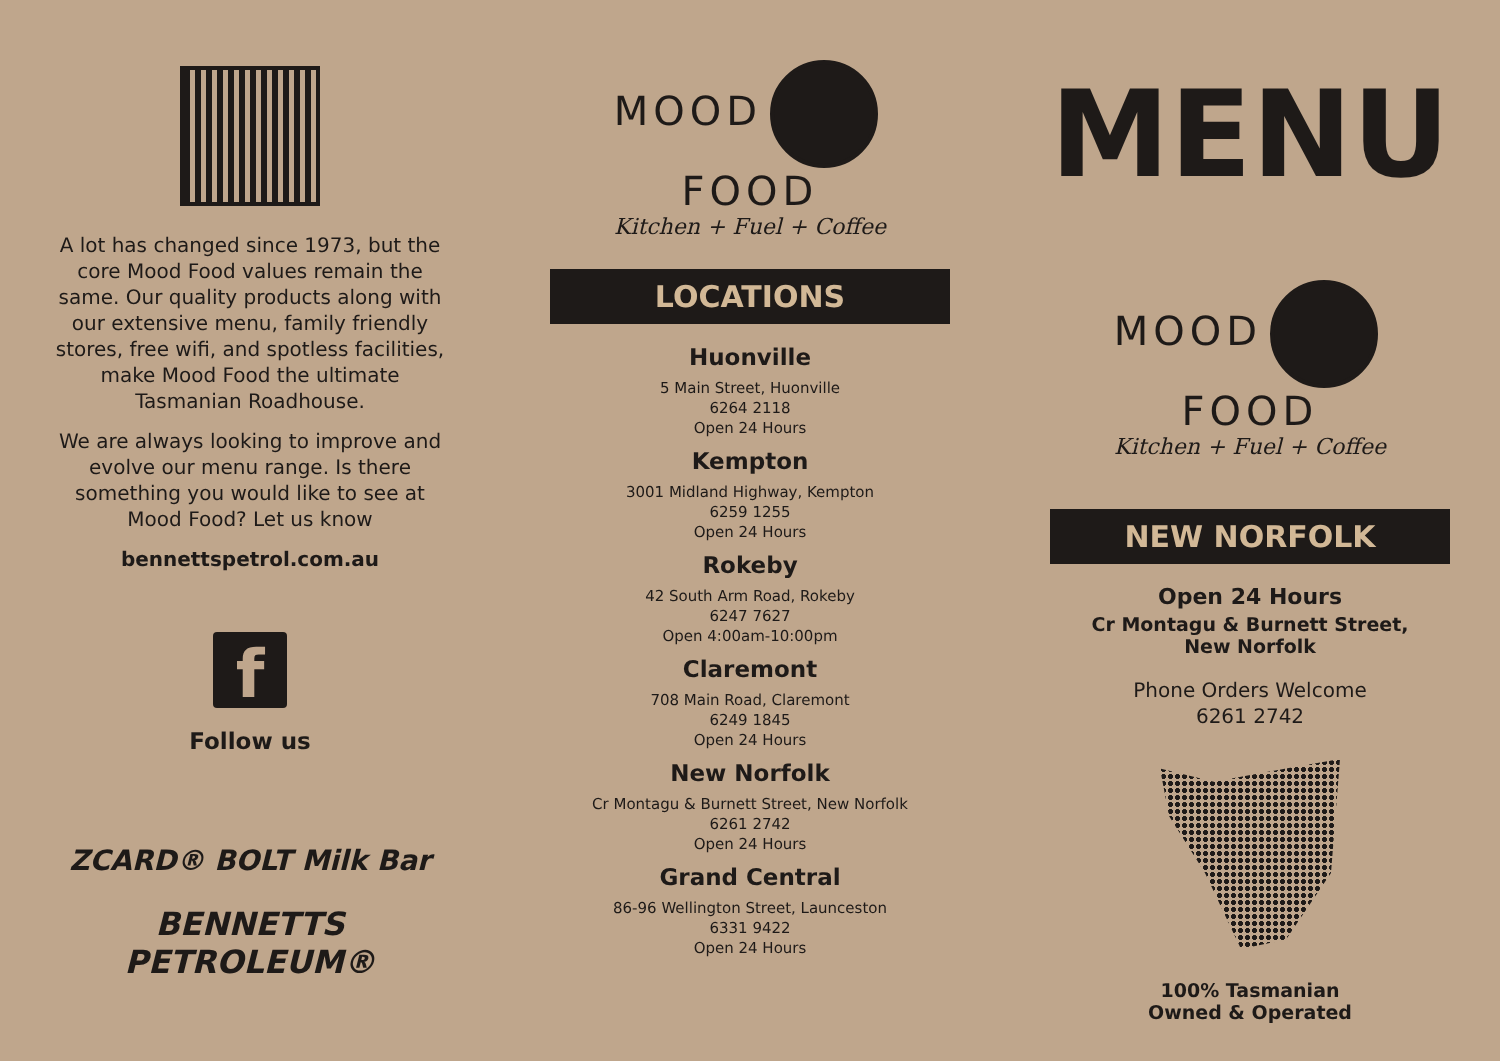A lot has changed since 1973, but the core Mood Food values remain the same. Our quality products along with our extensive menu, family friendly stores, free wifi, and spotless facilities, make Mood Food the ultimate Tasmanian Roadhouse.
We are always looking to improve and evolve our menu range. Is there something you would like to see at Mood Food? Let us know
bennettspetrol.com.au
f
Follow us
ZCARD® BOLT Milk Bar
BENNETTS PETROLEUM®
MOOD FOOD
Kitchen + Fuel + Coffee
LOCATIONS
Huonville
5 Main Street, Huonville
6264 2118
Open 24 Hours
Kempton
3001 Midland Highway, Kempton
6259 1255
Open 24 Hours
Rokeby
42 South Arm Road, Rokeby
6247 7627
Open 4:00am-10:00pm
Claremont
708 Main Road, Claremont
6249 1845
Open 24 Hours
New Norfolk
Cr Montagu & Burnett Street, New Norfolk
6261 2742
Open 24 Hours
Grand Central
86-96 Wellington Street, Launceston
6331 9422
Open 24 Hours
MENU
MOOD FOOD
Kitchen + Fuel + Coffee
NEW NORFOLK
Open 24 Hours
Cr Montagu & Burnett Street,
New Norfolk
Phone Orders Welcome
6261 2742
100% Tasmanian
Owned & Operated